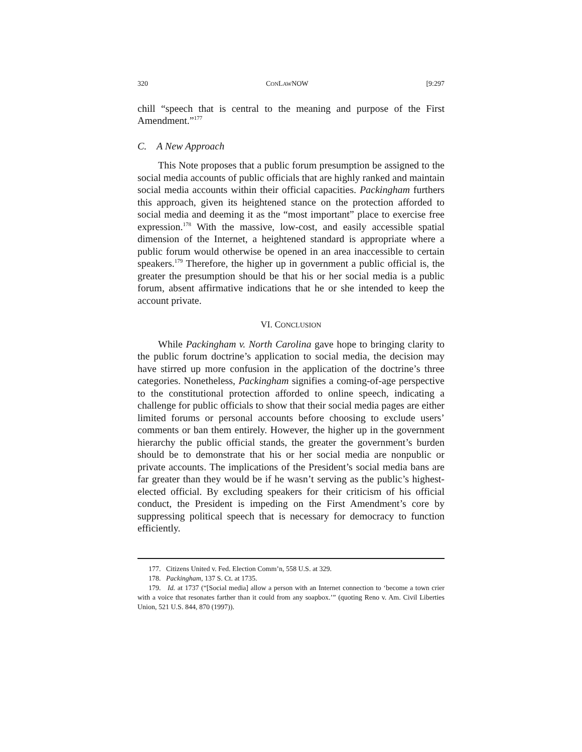320 CONLAWNOW [9:297
chill “speech that is central to the meaning and purpose of the First Amendment.”<sup>177</sup>
C. A New Approach
This Note proposes that a public forum presumption be assigned to the social media accounts of public officials that are highly ranked and maintain social media accounts within their official capacities. Packingham furthers this approach, given its heightened stance on the protection afforded to social media and deeming it as the “most important” place to exercise free expression.<sup>178</sup> With the massive, low-cost, and easily accessible spatial dimension of the Internet, a heightened standard is appropriate where a public forum would otherwise be opened in an area inaccessible to certain speakers.<sup>179</sup> Therefore, the higher up in government a public official is, the greater the presumption should be that his or her social media is a public forum, absent affirmative indications that he or she intended to keep the account private.
VI. CONCLUSION
While Packingham v. North Carolina gave hope to bringing clarity to the public forum doctrine’s application to social media, the decision may have stirred up more confusion in the application of the doctrine’s three categories. Nonetheless, Packingham signifies a coming-of-age perspective to the constitutional protection afforded to online speech, indicating a challenge for public officials to show that their social media pages are either limited forums or personal accounts before choosing to exclude users’ comments or ban them entirely. However, the higher up in the government hierarchy the public official stands, the greater the government’s burden should be to demonstrate that his or her social media are nonpublic or private accounts. The implications of the President’s social media bans are far greater than they would be if he wasn’t serving as the public’s highest-elected official. By excluding speakers for their criticism of his official conduct, the President is impeding on the First Amendment’s core by suppressing political speech that is necessary for democracy to function efficiently.
177. Citizens United v. Fed. Election Comm’n, 558 U.S. at 329.
178. Packingham, 137 S. Ct. at 1735.
179. Id. at 1737 (“[Social media] allow a person with an Internet connection to ‘become a town crier with a voice that resonates farther than it could from any soapbox.’” (quoting Reno v. Am. Civil Liberties Union, 521 U.S. 844, 870 (1997)).